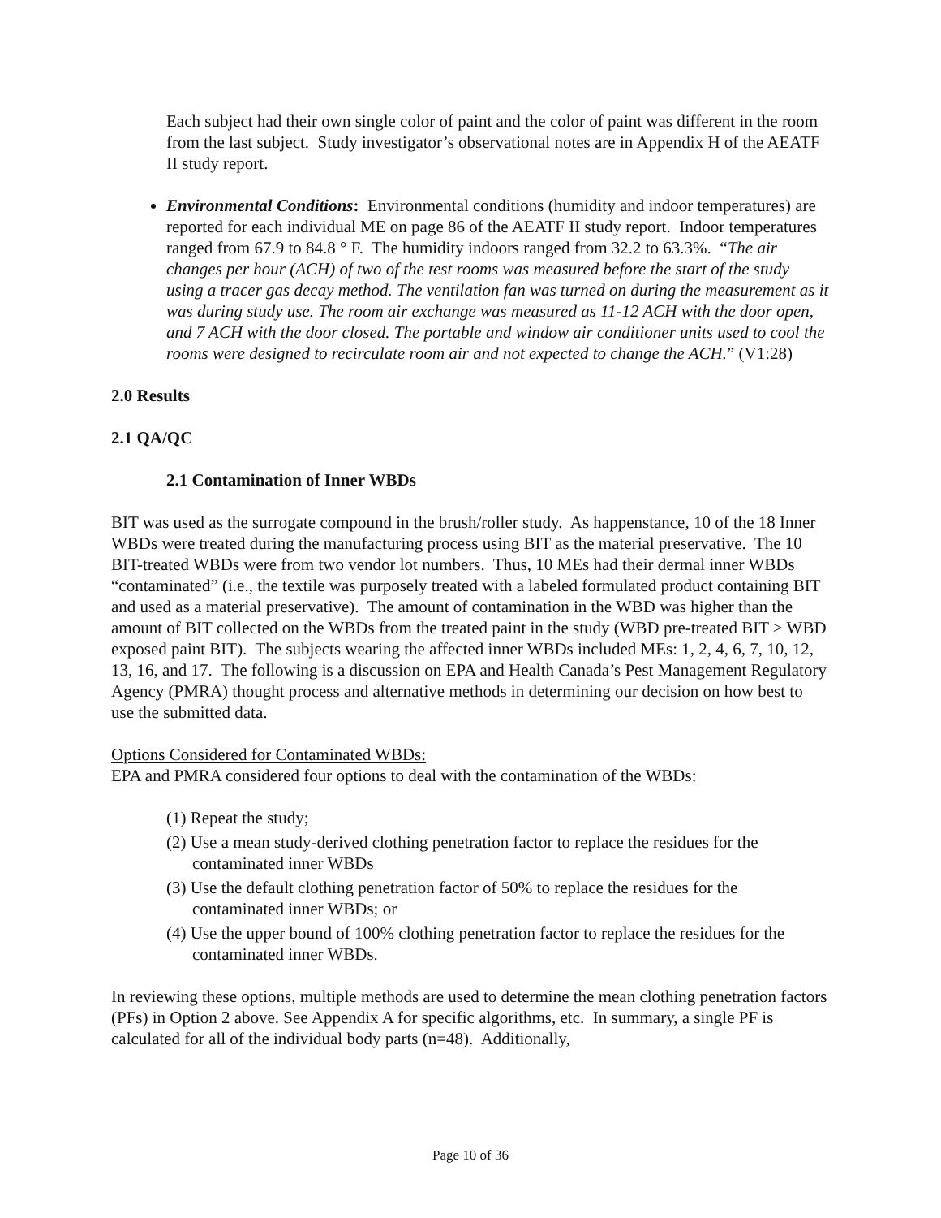Each subject had their own single color of paint and the color of paint was different in the room from the last subject. Study investigator’s observational notes are in Appendix H of the AEATF II study report.
Environmental Conditions: Environmental conditions (humidity and indoor temperatures) are reported for each individual ME on page 86 of the AEATF II study report. Indoor temperatures ranged from 67.9 to 84.8 ° F. The humidity indoors ranged from 32.2 to 63.3%. “The air changes per hour (ACH) of two of the test rooms was measured before the start of the study using a tracer gas decay method. The ventilation fan was turned on during the measurement as it was during study use. The room air exchange was measured as 11-12 ACH with the door open, and 7 ACH with the door closed. The portable and window air conditioner units used to cool the rooms were designed to recirculate room air and not expected to change the ACH.” (V1:28)
2.0 Results
2.1 QA/QC
2.1 Contamination of Inner WBDs
BIT was used as the surrogate compound in the brush/roller study. As happenstance, 10 of the 18 Inner WBDs were treated during the manufacturing process using BIT as the material preservative. The 10 BIT-treated WBDs were from two vendor lot numbers. Thus, 10 MEs had their dermal inner WBDs “contaminated” (i.e., the textile was purposely treated with a labeled formulated product containing BIT and used as a material preservative). The amount of contamination in the WBD was higher than the amount of BIT collected on the WBDs from the treated paint in the study (WBD pre-treated BIT > WBD exposed paint BIT). The subjects wearing the affected inner WBDs included MEs: 1, 2, 4, 6, 7, 10, 12, 13, 16, and 17. The following is a discussion on EPA and Health Canada’s Pest Management Regulatory Agency (PMRA) thought process and alternative methods in determining our decision on how best to use the submitted data.
Options Considered for Contaminated WBDs:
EPA and PMRA considered four options to deal with the contamination of the WBDs:
(1) Repeat the study;
(2) Use a mean study-derived clothing penetration factor to replace the residues for the contaminated inner WBDs
(3) Use the default clothing penetration factor of 50% to replace the residues for the contaminated inner WBDs; or
(4) Use the upper bound of 100% clothing penetration factor to replace the residues for the contaminated inner WBDs.
In reviewing these options, multiple methods are used to determine the mean clothing penetration factors (PFs) in Option 2 above. See Appendix A for specific algorithms, etc. In summary, a single PF is calculated for all of the individual body parts (n=48). Additionally,
Page 10 of 36